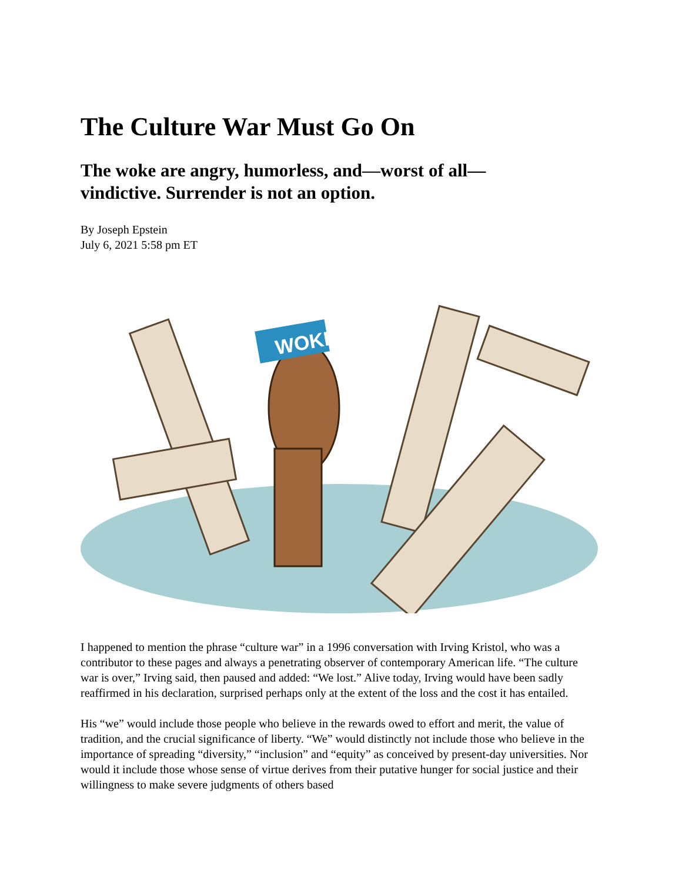The Culture War Must Go On
The woke are angry, humorless, and—worst of all—
vindictive. Surrender is not an option.
By Joseph Epstein
July 6, 2021 5:58 pm ET
WOKE
I happened to mention the phrase “culture war” in a 1996 conversation with Irving Kristol, who was a contributor to these pages and always a penetrating observer of contemporary American life. “The culture war is over,” Irving said, then paused and added: “We lost.” Alive today, Irving would have been sadly reaffirmed in his declaration, surprised perhaps only at the extent of the loss and the cost it has entailed.
His “we” would include those people who believe in the rewards owed to effort and merit, the value of tradition, and the crucial significance of liberty. “We” would distinctly not include those who believe in the importance of spreading “diversity,” “inclusion” and “equity” as conceived by present-day universities. Nor would it include those whose sense of virtue derives from their putative hunger for social justice and their willingness to make severe judgments of others based